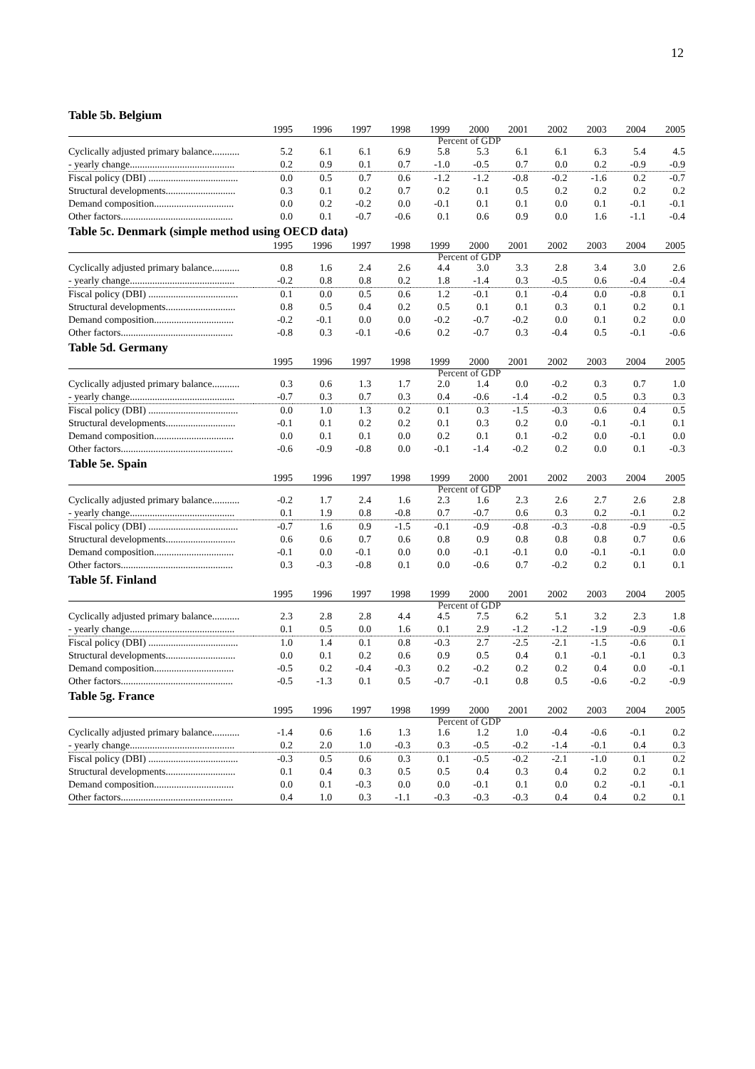12
Table 5b. Belgium
| | 1995 | 1996 | 1997 | 1998 | 1999 | 2000 | 2001 | 2002 | 2003 | 2004 | 2005 |
| --- | --- | --- | --- | --- | --- | --- | --- | --- | --- | --- | --- |
| | Percent of GDP | | | | | | | | | | |
| Cyclically adjusted primary balance........... | 5.2 | 6.1 | 6.1 | 6.9 | 5.8 | 5.3 | 6.1 | 6.1 | 6.3 | 5.4 | 4.5 |
| - yearly change.......................................... | 0.2 | 0.9 | 0.1 | 0.7 | -1.0 | -0.5 | 0.7 | 0.0 | 0.2 | -0.9 | -0.9 |
| Fiscal policy (DBI) .................................... | 0.0 | 0.5 | 0.7 | 0.6 | -1.2 | -1.2 | -0.8 | -0.2 | -1.6 | 0.2 | -0.7 |
| Structural developments............................ | 0.3 | 0.1 | 0.2 | 0.7 | 0.2 | 0.1 | 0.5 | 0.2 | 0.2 | 0.2 | 0.2 |
| Demand composition................................ | 0.0 | 0.2 | -0.2 | 0.0 | -0.1 | 0.1 | 0.1 | 0.0 | 0.1 | -0.1 | -0.1 |
| Other factors............................................. | 0.0 | 0.1 | -0.7 | -0.6 | 0.1 | 0.6 | 0.9 | 0.0 | 1.6 | -1.1 | -0.4 |
Table 5c. Denmark (simple method using OECD data)
| | 1995 | 1996 | 1997 | 1998 | 1999 | 2000 | 2001 | 2002 | 2003 | 2004 | 2005 |
| --- | --- | --- | --- | --- | --- | --- | --- | --- | --- | --- | --- |
| | Percent of GDP | | | | | | | | | | |
| Cyclically adjusted primary balance........... | 0.8 | 1.6 | 2.4 | 2.6 | 4.4 | 3.0 | 3.3 | 2.8 | 3.4 | 3.0 | 2.6 |
| - yearly change.......................................... | -0.2 | 0.8 | 0.8 | 0.2 | 1.8 | -1.4 | 0.3 | -0.5 | 0.6 | -0.4 | -0.4 |
| Fiscal policy (DBI) .................................... | 0.1 | 0.0 | 0.5 | 0.6 | 1.2 | -0.1 | 0.1 | -0.4 | 0.0 | -0.8 | 0.1 |
| Structural developments............................ | 0.8 | 0.5 | 0.4 | 0.2 | 0.5 | 0.1 | 0.1 | 0.3 | 0.1 | 0.2 | 0.1 |
| Demand composition................................ | -0.2 | -0.1 | 0.0 | 0.0 | -0.2 | -0.7 | -0.2 | 0.0 | 0.1 | 0.2 | 0.0 |
| Other factors............................................. | -0.8 | 0.3 | -0.1 | -0.6 | 0.2 | -0.7 | 0.3 | -0.4 | 0.5 | -0.1 | -0.6 |
Table 5d. Germany
| | 1995 | 1996 | 1997 | 1998 | 1999 | 2000 | 2001 | 2002 | 2003 | 2004 | 2005 |
| --- | --- | --- | --- | --- | --- | --- | --- | --- | --- | --- | --- |
| | Percent of GDP | | | | | | | | | | |
| Cyclically adjusted primary balance........... | 0.3 | 0.6 | 1.3 | 1.7 | 2.0 | 1.4 | 0.0 | -0.2 | 0.3 | 0.7 | 1.0 |
| - yearly change.......................................... | -0.7 | 0.3 | 0.7 | 0.3 | 0.4 | -0.6 | -1.4 | -0.2 | 0.5 | 0.3 | 0.3 |
| Fiscal policy (DBI) .................................... | 0.0 | 1.0 | 1.3 | 0.2 | 0.1 | 0.3 | -1.5 | -0.3 | 0.6 | 0.4 | 0.5 |
| Structural developments............................ | -0.1 | 0.1 | 0.2 | 0.2 | 0.1 | 0.3 | 0.2 | 0.0 | -0.1 | -0.1 | 0.1 |
| Demand composition................................ | 0.0 | 0.1 | 0.1 | 0.0 | 0.2 | 0.1 | 0.1 | -0.2 | 0.0 | -0.1 | 0.0 |
| Other factors............................................. | -0.6 | -0.9 | -0.8 | 0.0 | -0.1 | -1.4 | -0.2 | 0.2 | 0.0 | 0.1 | -0.3 |
Table 5e. Spain
| | 1995 | 1996 | 1997 | 1998 | 1999 | 2000 | 2001 | 2002 | 2003 | 2004 | 2005 |
| --- | --- | --- | --- | --- | --- | --- | --- | --- | --- | --- | --- |
| | Percent of GDP | | | | | | | | | | |
| Cyclically adjusted primary balance........... | -0.2 | 1.7 | 2.4 | 1.6 | 2.3 | 1.6 | 2.3 | 2.6 | 2.7 | 2.6 | 2.8 |
| - yearly change.......................................... | 0.1 | 1.9 | 0.8 | -0.8 | 0.7 | -0.7 | 0.6 | 0.3 | 0.2 | -0.1 | 0.2 |
| Fiscal policy (DBI) .................................... | -0.7 | 1.6 | 0.9 | -1.5 | -0.1 | -0.9 | -0.8 | -0.3 | -0.8 | -0.9 | -0.5 |
| Structural developments............................ | 0.6 | 0.6 | 0.7 | 0.6 | 0.8 | 0.9 | 0.8 | 0.8 | 0.8 | 0.7 | 0.6 |
| Demand composition................................ | -0.1 | 0.0 | -0.1 | 0.0 | 0.0 | -0.1 | -0.1 | 0.0 | -0.1 | -0.1 | 0.0 |
| Other factors............................................. | 0.3 | -0.3 | -0.8 | 0.1 | 0.0 | -0.6 | 0.7 | -0.2 | 0.2 | 0.1 | 0.1 |
Table 5f. Finland
| | 1995 | 1996 | 1997 | 1998 | 1999 | 2000 | 2001 | 2002 | 2003 | 2004 | 2005 |
| --- | --- | --- | --- | --- | --- | --- | --- | --- | --- | --- | --- |
| | Percent of GDP | | | | | | | | | | |
| Cyclically adjusted primary balance........... | 2.3 | 2.8 | 2.8 | 4.4 | 4.5 | 7.5 | 6.2 | 5.1 | 3.2 | 2.3 | 1.8 |
| - yearly change.......................................... | 0.1 | 0.5 | 0.0 | 1.6 | 0.1 | 2.9 | -1.2 | -1.2 | -1.9 | -0.9 | -0.6 |
| Fiscal policy (DBI) .................................... | 1.0 | 1.4 | 0.1 | 0.8 | -0.3 | 2.7 | -2.5 | -2.1 | -1.5 | -0.6 | 0.1 |
| Structural developments............................ | 0.0 | 0.1 | 0.2 | 0.6 | 0.9 | 0.5 | 0.4 | 0.1 | -0.1 | -0.1 | 0.3 |
| Demand composition................................ | -0.5 | 0.2 | -0.4 | -0.3 | 0.2 | -0.2 | 0.2 | 0.2 | 0.4 | 0.0 | -0.1 |
| Other factors............................................. | -0.5 | -1.3 | 0.1 | 0.5 | -0.7 | -0.1 | 0.8 | 0.5 | -0.6 | -0.2 | -0.9 |
Table 5g. France
| | 1995 | 1996 | 1997 | 1998 | 1999 | 2000 | 2001 | 2002 | 2003 | 2004 | 2005 |
| --- | --- | --- | --- | --- | --- | --- | --- | --- | --- | --- | --- |
| | Percent of GDP | | | | | | | | | | |
| Cyclically adjusted primary balance........... | -1.4 | 0.6 | 1.6 | 1.3 | 1.6 | 1.2 | 1.0 | -0.4 | -0.6 | -0.1 | 0.2 |
| - yearly change.......................................... | 0.2 | 2.0 | 1.0 | -0.3 | 0.3 | -0.5 | -0.2 | -1.4 | -0.1 | 0.4 | 0.3 |
| Fiscal policy (DBI) .................................... | -0.3 | 0.5 | 0.6 | 0.3 | 0.1 | -0.5 | -0.2 | -2.1 | -1.0 | 0.1 | 0.2 |
| Structural developments............................ | 0.1 | 0.4 | 0.3 | 0.5 | 0.5 | 0.4 | 0.3 | 0.4 | 0.2 | 0.2 | 0.1 |
| Demand composition................................ | 0.0 | 0.1 | -0.3 | 0.0 | 0.0 | -0.1 | 0.1 | 0.0 | 0.2 | -0.1 | -0.1 |
| Other factors............................................. | 0.4 | 1.0 | 0.3 | -1.1 | -0.3 | -0.3 | -0.3 | 0.4 | 0.4 | 0.2 | 0.1 |